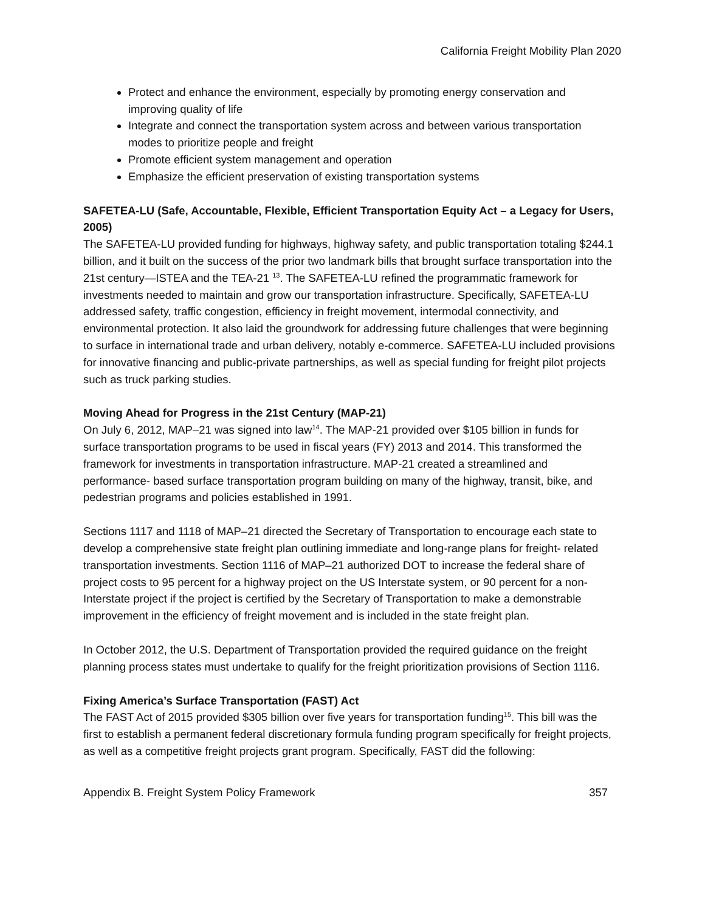California Freight Mobility Plan 2020
Protect and enhance the environment, especially by promoting energy conservation and improving quality of life
Integrate and connect the transportation system across and between various transportation modes to prioritize people and freight
Promote efficient system management and operation
Emphasize the efficient preservation of existing transportation systems
SAFETEA-LU (Safe, Accountable, Flexible, Efficient Transportation Equity Act – a Legacy for Users, 2005)
The SAFETEA-LU provided funding for highways, highway safety, and public transportation totaling $244.1 billion, and it built on the success of the prior two landmark bills that brought surface transportation into the 21st century—ISTEA and the TEA-21 <sup>13</sup>. The SAFETEA-LU refined the programmatic framework for investments needed to maintain and grow our transportation infrastructure. Specifically, SAFETEA-LU addressed safety, traffic congestion, efficiency in freight movement, intermodal connectivity, and environmental protection. It also laid the groundwork for addressing future challenges that were beginning to surface in international trade and urban delivery, notably e-commerce. SAFETEA-LU included provisions for innovative financing and public-private partnerships, as well as special funding for freight pilot projects such as truck parking studies.
Moving Ahead for Progress in the 21st Century (MAP-21)
On July 6, 2012, MAP–21 was signed into law<sup>14</sup>. The MAP-21 provided over $105 billion in funds for surface transportation programs to be used in fiscal years (FY) 2013 and 2014. This transformed the framework for investments in transportation infrastructure. MAP-21 created a streamlined and performance- based surface transportation program building on many of the highway, transit, bike, and pedestrian programs and policies established in 1991.
Sections 1117 and 1118 of MAP–21 directed the Secretary of Transportation to encourage each state to develop a comprehensive state freight plan outlining immediate and long-range plans for freight- related transportation investments. Section 1116 of MAP–21 authorized DOT to increase the federal share of project costs to 95 percent for a highway project on the US Interstate system, or 90 percent for a non- Interstate project if the project is certified by the Secretary of Transportation to make a demonstrable improvement in the efficiency of freight movement and is included in the state freight plan.
In October 2012, the U.S. Department of Transportation provided the required guidance on the freight planning process states must undertake to qualify for the freight prioritization provisions of Section 1116.
Fixing America’s Surface Transportation (FAST) Act
The FAST Act of 2015 provided $305 billion over five years for transportation funding<sup>15</sup>. This bill was the first to establish a permanent federal discretionary formula funding program specifically for freight projects, as well as a competitive freight projects grant program. Specifically, FAST did the following:
Appendix B. Freight System Policy Framework 357